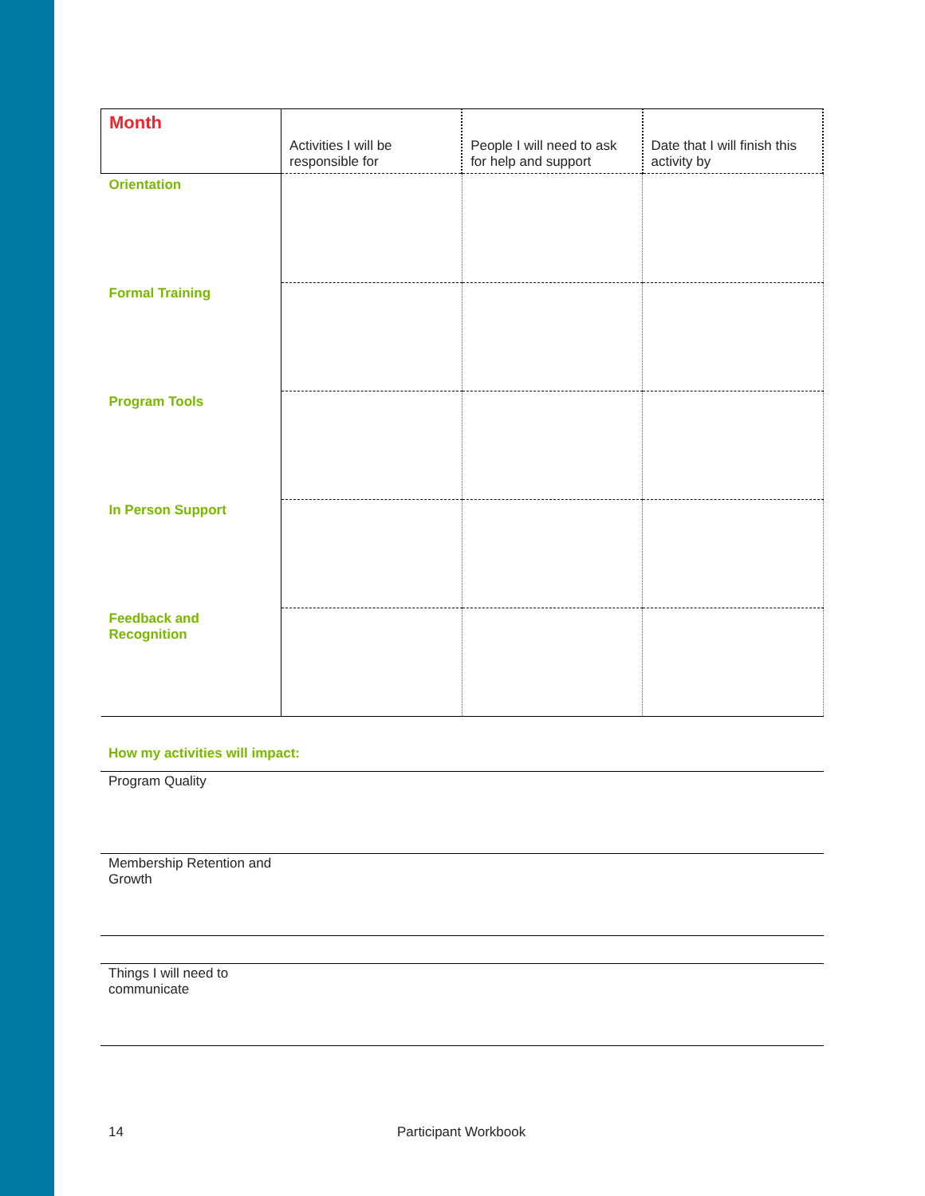| Month | Activities I will be responsible for | People I will need to ask for help and support | Date that I will finish this activity by |
| --- | --- | --- | --- |
| Orientation | | | |
| Formal Training | | | |
| Program Tools | | | |
| In Person Support | | | |
| Feedback and Recognition | | | |
How my activities will impact:
Program Quality
Membership Retention and
Growth
Things I will need to
communicate
14 Participant Workbook